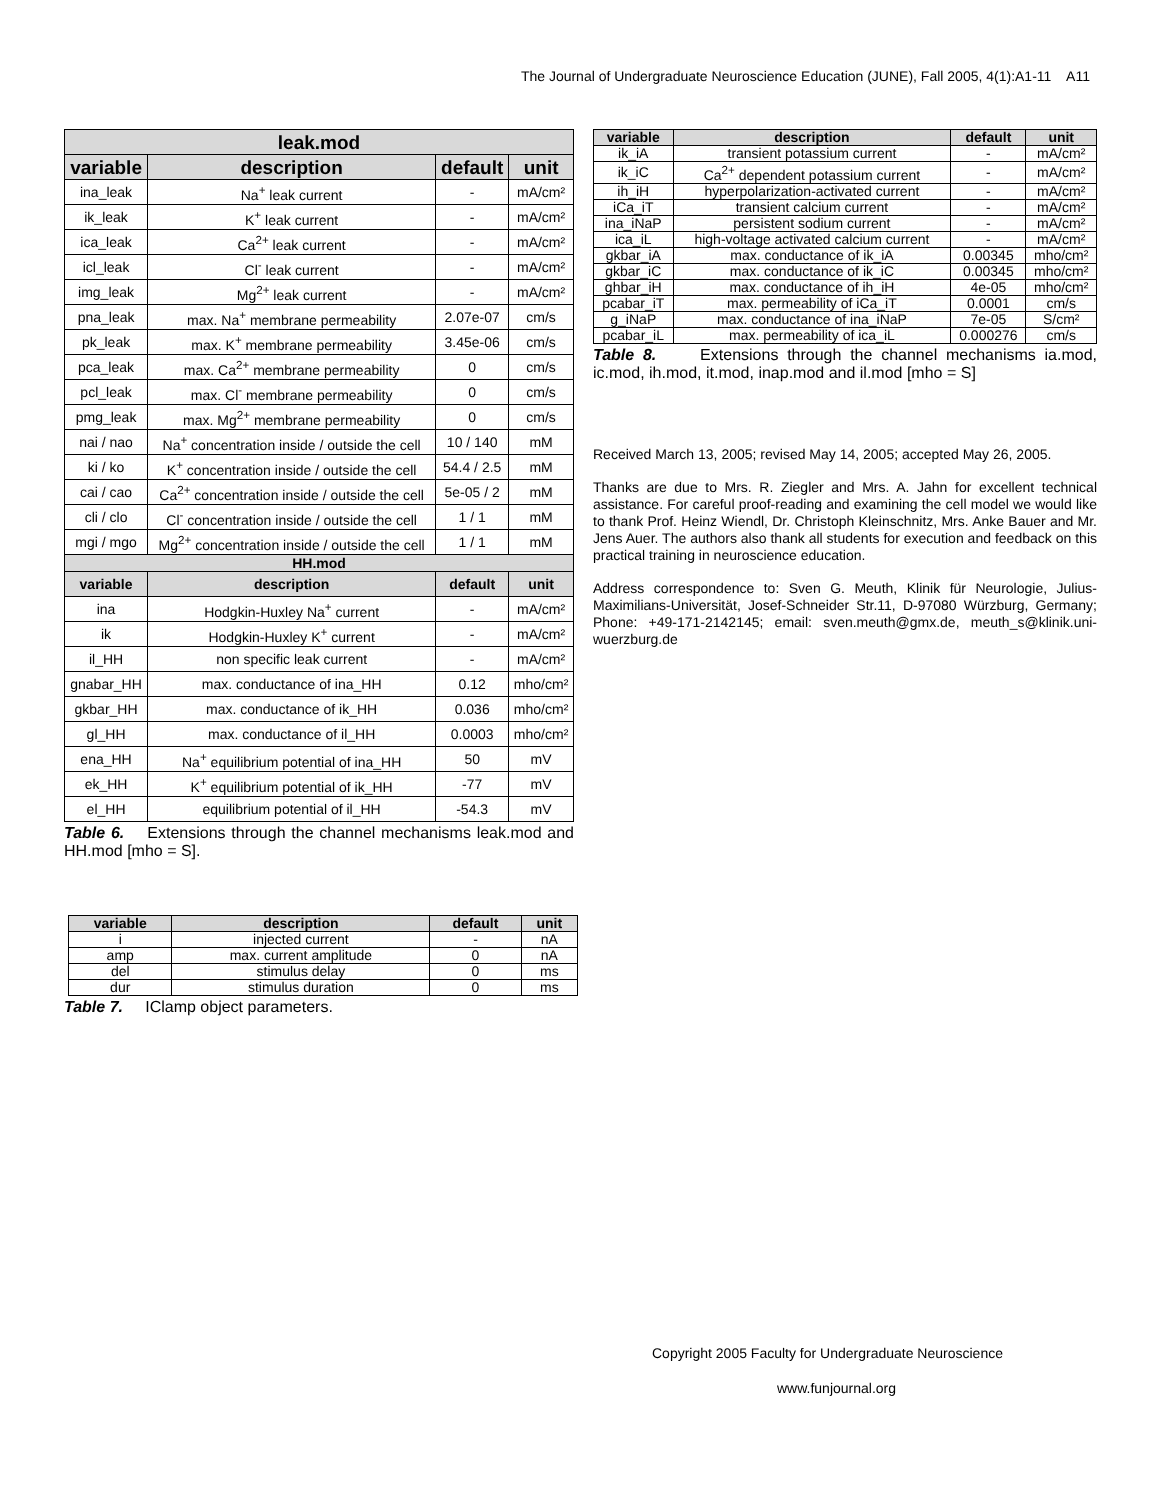The Journal of Undergraduate Neuroscience Education (JUNE), Fall 2005, 4(1):A1-11 A11
| leak.mod | | | |
| --- | --- | --- | --- |
| variable | description | default | unit |
| ina_leak | Na<sup>+</sup> leak current | - | mA/cm² |
| ik_leak | K<sup>+</sup> leak current | - | mA/cm² |
| ica_leak | Ca<sup>2+</sup> leak current | - | mA/cm² |
| icl_leak | Cl<sup>-</sup> leak current | - | mA/cm² |
| img_leak | Mg<sup>2+</sup> leak current | - | mA/cm² |
| pna_leak | max. Na<sup>+</sup> membrane permeability | 2.07e-07 | cm/s |
| pk_leak | max. K<sup>+</sup> membrane permeability | 3.45e-06 | cm/s |
| pca_leak | max. Ca<sup>2+</sup> membrane permeability | 0 | cm/s |
| pcl_leak | max. Cl<sup>-</sup> membrane permeability | 0 | cm/s |
| pmg_leak | max. Mg<sup>2+</sup> membrane permeability | 0 | cm/s |
| nai / nao | Na<sup>+</sup> concentration inside / outside the cell | 10 / 140 | mM |
| ki / ko | K<sup>+</sup> concentration inside / outside the cell | 54.4 / 2.5 | mM |
| cai / cao | Ca<sup>2+</sup> concentration inside / outside the cell | 5e-05 / 2 | mM |
| cli / clo | Cl<sup>-</sup> concentration inside / outside the cell | 1 / 1 | mM |
| mgi / mgo | Mg<sup>2+</sup> concentration inside / outside the cell | 1 / 1 | mM |
| HH.mod | | | |
| variable | description | default | unit |
| ina | Hodgkin-Huxley Na<sup>+</sup> current | - | mA/cm² |
| ik | Hodgkin-Huxley K<sup>+</sup> current | - | mA/cm² |
| il_HH | non specific leak current | - | mA/cm² |
| gnabar_HH | max. conductance of ina_HH | 0.12 | mho/cm² |
| gkbar_HH | max. conductance of ik_HH | 0.036 | mho/cm² |
| gl_HH | max. conductance of il_HH | 0.0003 | mho/cm² |
| ena_HH | Na<sup>+</sup> equilibrium potential of ina_HH | 50 | mV |
| ek_HH | K<sup>+</sup> equilibrium potential of ik_HH | -77 | mV |
| el_HH | equilibrium potential of il_HH | -54.3 | mV |
Table 6. Extensions through the channel mechanisms leak.mod and HH.mod [mho = S].
| variable | description | default | unit |
| --- | --- | --- | --- |
| i | injected current | - | nA |
| amp | max. current amplitude | 0 | nA |
| del | stimulus delay | 0 | ms |
| dur | stimulus duration | 0 | ms |
Table 7. IClamp object parameters.
| variable | description | default | unit |
| --- | --- | --- | --- |
| ik_iA | transient potassium current | - | mA/cm² |
| ik_iC | Ca<sup>2+</sup> dependent potassium current | - | mA/cm² |
| ih_iH | hyperpolarization-activated current | - | mA/cm² |
| iCa_iT | transient calcium current | - | mA/cm² |
| ina_iNaP | persistent sodium current | - | mA/cm² |
| ica_iL | high-voltage activated calcium current | - | mA/cm² |
| gkbar_iA | max. conductance of ik_iA | 0.00345 | mho/cm² |
| gkbar_iC | max. conductance of ik_iC | 0.00345 | mho/cm² |
| ghbar_iH | max. conductance of ih_iH | 4e-05 | mho/cm² |
| pcabar_iT | max. permeability of iCa_iT | 0.0001 | cm/s |
| g_iNaP | max. conductance of ina_iNaP | 7e-05 | S/cm² |
| pcabar_iL | max. permeability of ica_iL | 0.000276 | cm/s |
Table 8. Extensions through the channel mechanisms ia.mod, ic.mod, ih.mod, it.mod, inap.mod and il.mod [mho = S]
Received March 13, 2005; revised May 14, 2005; accepted May 26, 2005.
Thanks are due to Mrs. R. Ziegler and Mrs. A. Jahn for excellent technical assistance. For careful proof-reading and examining the cell model we would like to thank Prof. Heinz Wiendl, Dr. Christoph Kleinschnitz, Mrs. Anke Bauer and Mr. Jens Auer. The authors also thank all students for execution and feedback on this practical training in neuroscience education.
Address correspondence to: Sven G. Meuth, Klinik für Neurologie, Julius-Maximilians-Universität, Josef-Schneider Str.11, D-97080 Würzburg, Germany; Phone: +49-171-2142145; email: sven.meuth@gmx.de, meuth_s@klinik.uni-wuerzburg.de
Copyright 2005 Faculty for Undergraduate Neuroscience
www.funjournal.org